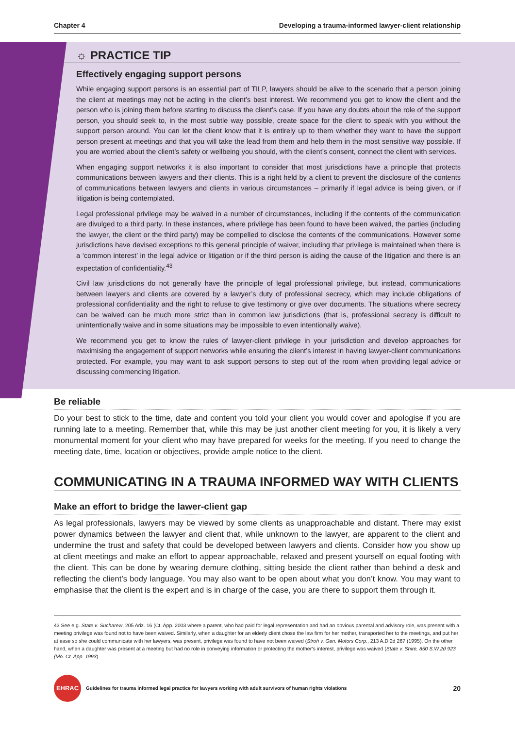Chapter 4 Developing a trauma-informed lawyer-client relationship
☼ PRACTICE TIP
Effectively engaging support persons
While engaging support persons is an essential part of TILP, lawyers should be alive to the scenario that a person joining the client at meetings may not be acting in the client’s best interest. We recommend you get to know the client and the person who is joining them before starting to discuss the client’s case. If you have any doubts about the role of the support person, you should seek to, in the most subtle way possible, create space for the client to speak with you without the support person around. You can let the client know that it is entirely up to them whether they want to have the support person present at meetings and that you will take the lead from them and help them in the most sensitive way possible. If you are worried about the client’s safety or wellbeing you should, with the client’s consent, connect the client with services.
When engaging support networks it is also important to consider that most jurisdictions have a principle that protects communications between lawyers and their clients. This is a right held by a client to prevent the disclosure of the contents of communications between lawyers and clients in various circumstances – primarily if legal advice is being given, or if litigation is being contemplated.
Legal professional privilege may be waived in a number of circumstances, including if the contents of the communication are divulged to a third party. In these instances, where privilege has been found to have been waived, the parties (including the lawyer, the client or the third party) may be compelled to disclose the contents of the communications. However some jurisdictions have devised exceptions to this general principle of waiver, including that privilege is maintained when there is a ‘common interest’ in the legal advice or litigation or if the third person is aiding the cause of the litigation and there is an expectation of confidentiality.<sup>43</sup>
Civil law jurisdictions do not generally have the principle of legal professional privilege, but instead, communications between lawyers and clients are covered by a lawyer’s duty of professional secrecy, which may include obligations of professional confidentiality and the right to refuse to give testimony or give over documents. The situations where secrecy can be waived can be much more strict than in common law jurisdictions (that is, professional secrecy is difficult to unintentionally waive and in some situations may be impossible to even intentionally waive).
We recommend you get to know the rules of lawyer-client privilege in your jurisdiction and develop approaches for maximising the engagement of support networks while ensuring the client’s interest in having lawyer-client communications protected. For example, you may want to ask support persons to step out of the room when providing legal advice or discussing commencing litigation.
Be reliable
Do your best to stick to the time, date and content you told your client you would cover and apologise if you are running late to a meeting. Remember that, while this may be just another client meeting for you, it is likely a very monumental moment for your client who may have prepared for weeks for the meeting. If you need to change the meeting date, time, location or objectives, provide ample notice to the client.
COMMUNICATING IN A TRAUMA INFORMED WAY WITH CLIENTS
Make an effort to bridge the lawer-client gap
As legal professionals, lawyers may be viewed by some clients as unapproachable and distant. There may exist power dynamics between the lawyer and client that, while unknown to the lawyer, are apparent to the client and undermine the trust and safety that could be developed between lawyers and clients. Consider how you show up at client meetings and make an effort to appear approachable, relaxed and present yourself on equal footing with the client. This can be done by wearing demure clothing, sitting beside the client rather than behind a desk and reflecting the client’s body language. You may also want to be open about what you don’t know. You may want to emphasise that the client is the expert and is in charge of the case, you are there to support them through it.
43 See e.g. State v. Sucharew, 205 Ariz. 16 (Ct. App. 2003 where a parent, who had paid for legal representation and had an obvious parental and advisory role, was present with a meeting privilege was found not to have been waived. Similarly, when a daughter for an elderly client chose the law firm for her mother, transported her to the meetings, and put her at ease so she could communicate with her lawyers, was present, privilege was found to have not been waived (Stroh v. Gen. Motors Corp., 213 A.D.2d 267 (1995). On the other hand, when a daughter was present at a meeting but had no role in conveying information or protecting the mother’s interest, privilege was waived (State v. Shire, 850 S.W.2d 923 (Mo. Ct. App. 1993).
EHRAC
Guidelines for trauma informed legal practice for lawyers working with adult survivors of human rights violations 20